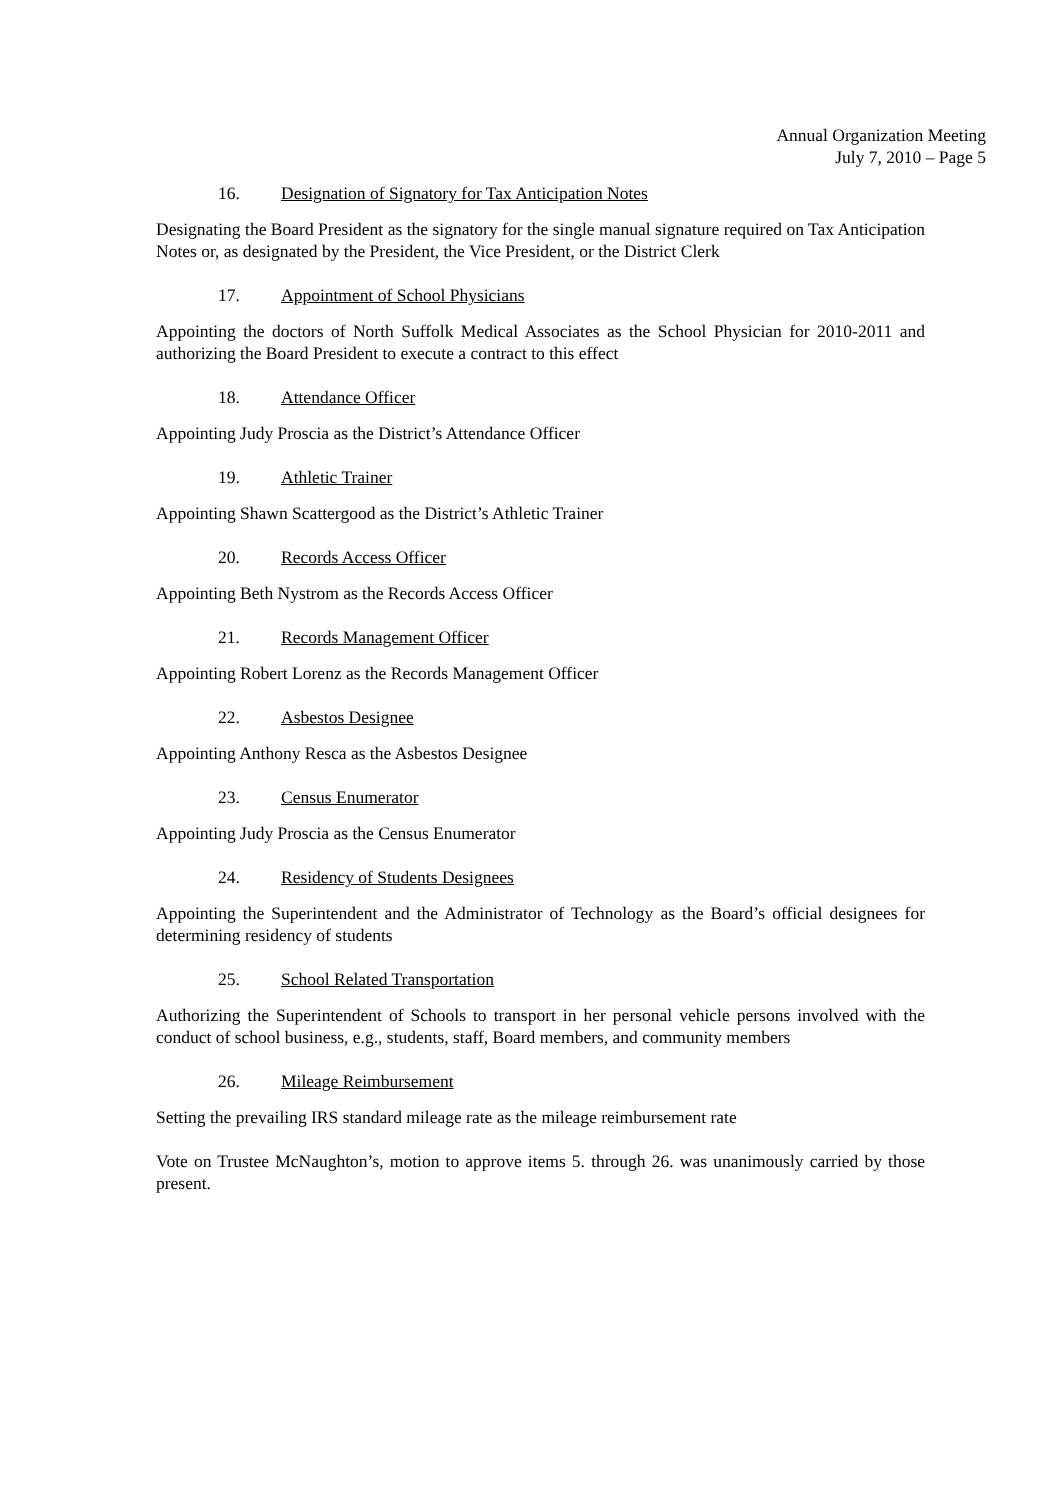Annual Organization Meeting
July 7, 2010 – Page 5
16. Designation of Signatory for Tax Anticipation Notes
Designating the Board President as the signatory for the single manual signature required on Tax Anticipation Notes or, as designated by the President, the Vice President, or the District Clerk
17. Appointment of School Physicians
Appointing the doctors of North Suffolk Medical Associates as the School Physician for 2010-2011 and authorizing the Board President to execute a contract to this effect
18. Attendance Officer
Appointing Judy Proscia as the District’s Attendance Officer
19. Athletic Trainer
Appointing Shawn Scattergood as the District’s Athletic Trainer
20. Records Access Officer
Appointing Beth Nystrom as the Records Access Officer
21. Records Management Officer
Appointing Robert Lorenz as the Records Management Officer
22. Asbestos Designee
Appointing Anthony Resca as the Asbestos Designee
23. Census Enumerator
Appointing Judy Proscia as the Census Enumerator
24. Residency of Students Designees
Appointing the Superintendent and the Administrator of Technology as the Board’s official designees for determining residency of students
25. School Related Transportation
Authorizing the Superintendent of Schools to transport in her personal vehicle persons involved with the conduct of school business, e.g., students, staff, Board members, and community members
26. Mileage Reimbursement
Setting the prevailing IRS standard mileage rate as the mileage reimbursement rate
Vote on Trustee McNaughton’s, motion to approve items 5. through 26. was unanimously carried by those present.